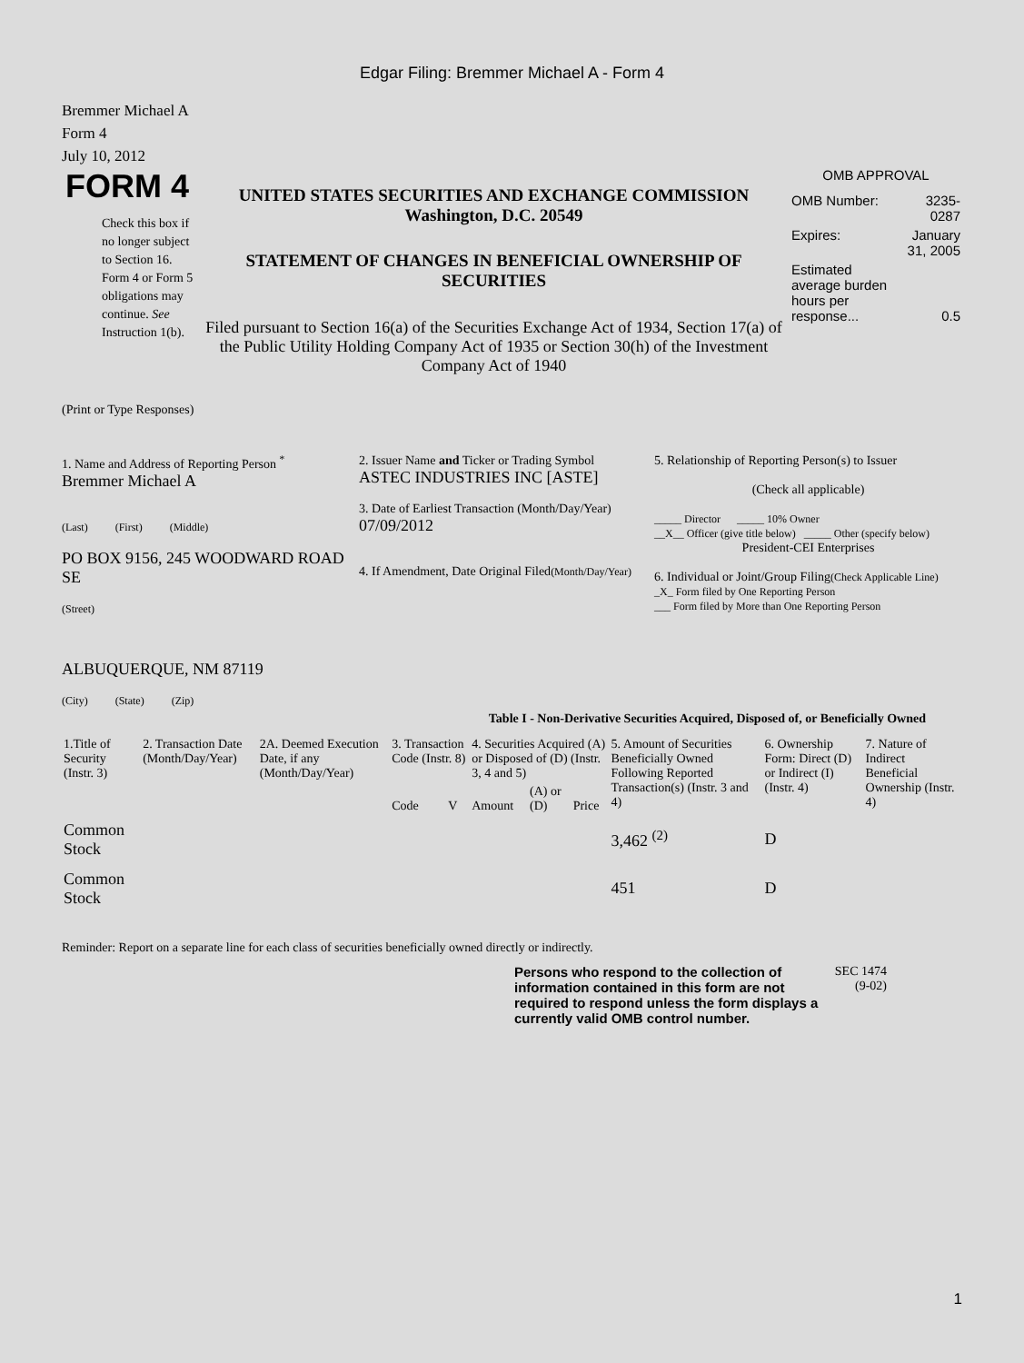Edgar Filing: Bremmer Michael A - Form 4
Bremmer Michael A
Form 4
July 10, 2012
FORM 4
Check this box if no longer subject to Section 16. Form 4 or Form 5 obligations may continue. See Instruction 1(b).
UNITED STATES SECURITIES AND EXCHANGE COMMISSION
Washington, D.C. 20549
STATEMENT OF CHANGES IN BENEFICIAL OWNERSHIP OF SECURITIES
Filed pursuant to Section 16(a) of the Securities Exchange Act of 1934, Section 17(a) of the Public Utility Holding Company Act of 1935 or Section 30(h) of the Investment Company Act of 1940
OMB APPROVAL
| OMB Number: | 3235-0287 |
| Expires: | January 31, 2005 |
| Estimated average burden hours per response... | 0.5 |
(Print or Type Responses)
1. Name and Address of Reporting Person <sup>*</sup>
Bremmer Michael A
(Last) (First) (Middle)
PO BOX 9156, 245 WOODWARD ROAD SE
(Street)
ALBUQUERQUE, NM 87119
(City) (State) (Zip)
2. Issuer Name and Ticker or Trading Symbol
ASTEC INDUSTRIES INC [ASTE]
3. Date of Earliest Transaction (Month/Day/Year)
07/09/2012
4. If Amendment, Date Original Filed(Month/Day/Year)
5. Relationship of Reporting Person(s) to Issuer
(Check all applicable)
_____ Director _____ 10% Owner
__X__ Officer (give title below) _____ Other (specify below)
President-CEI Enterprises
6. Individual or Joint/Group Filing(Check Applicable Line)
_X_ Form filed by One Reporting Person
___ Form filed by More than One Reporting Person
Table I - Non-Derivative Securities Acquired, Disposed of, or Beneficially Owned
| 1.Title of Security (Instr. 3) | 2. Transaction Date (Month/Day/Year) | 2A. Deemed Execution Date, if any (Month/Day/Year) | 3. Transaction Code (Instr. 8) | | 4. Securities Acquired (A) or Disposed of (D) (Instr. 3, 4 and 5) | | | 5. Amount of Securities Beneficially Owned Following Reported Transaction(s) (Instr. 3 and 4) | 6. Ownership Form: Direct (D) or Indirect (I) (Instr. 4) | 7. Nature of Indirect Beneficial Ownership (Instr. 4) |
| --- | --- | --- | --- | --- | --- | --- | --- | --- | --- | --- |
| | | | Code | V | Amount | (A) or (D) | Price | | | |
| Common Stock | | | | | | | | 3,462 <sup>(2)</sup> | D | |
| Common Stock | | | | | | | | 451 | D | |
Reminder: Report on a separate line for each class of securities beneficially owned directly or indirectly.
Persons who respond to the collection of information contained in this form are not required to respond unless the form displays a currently valid OMB control number.
SEC 1474 (9-02)
1